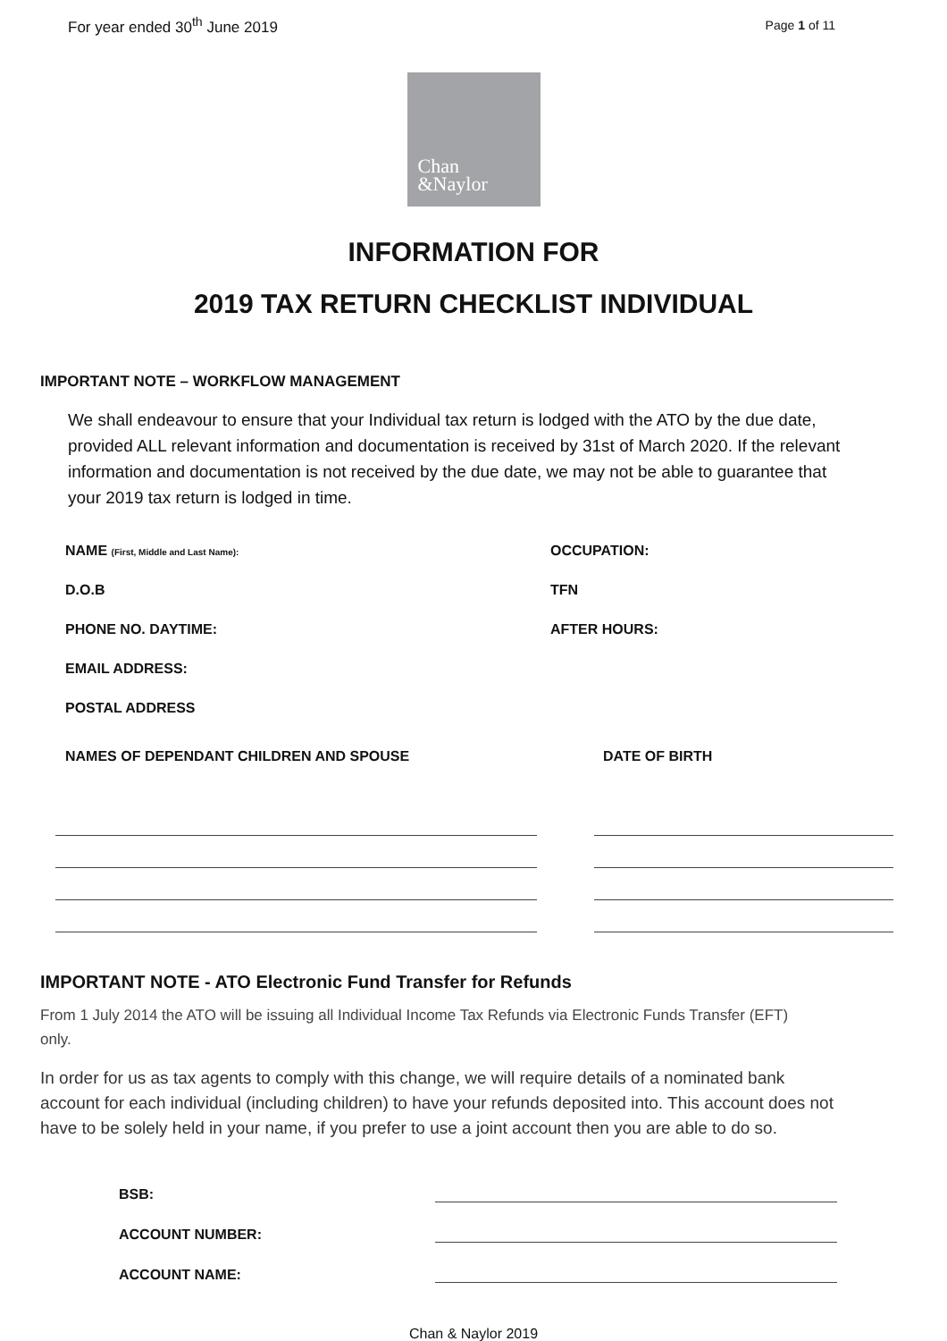For year ended 30<sup>th</sup> June 2019
Page 1 of 11
Chan
&Naylor
INFORMATION FOR
2019 TAX RETURN CHECKLIST INDIVIDUAL
IMPORTANT NOTE – WORKFLOW MANAGEMENT
We shall endeavour to ensure that your Individual tax return is lodged with the ATO by the due date, provided ALL relevant information and documentation is received by 31st of March 2020. If the relevant information and documentation is not received by the due date, we may not be able to guarantee that your 2019 tax return is lodged in time.
NAME (First, Middle and Last Name):
OCCUPATION:
D.O.B
TFN
PHONE NO. DAYTIME:
AFTER HOURS:
EMAIL ADDRESS:
POSTAL ADDRESS
NAMES OF DEPENDANT CHILDREN AND SPOUSE DATE OF BIRTH
IMPORTANT NOTE - ATO Electronic Fund Transfer for Refunds
From 1 July 2014 the ATO will be issuing all Individual Income Tax Refunds via Electronic Funds Transfer (EFT) only.
In order for us as tax agents to comply with this change, we will require details of a nominated bank account for each individual (including children) to have your refunds deposited into. This account does not have to be solely held in your name, if you prefer to use a joint account then you are able to do so.
BSB:
ACCOUNT NUMBER:
ACCOUNT NAME:
Chan & Naylor 2019